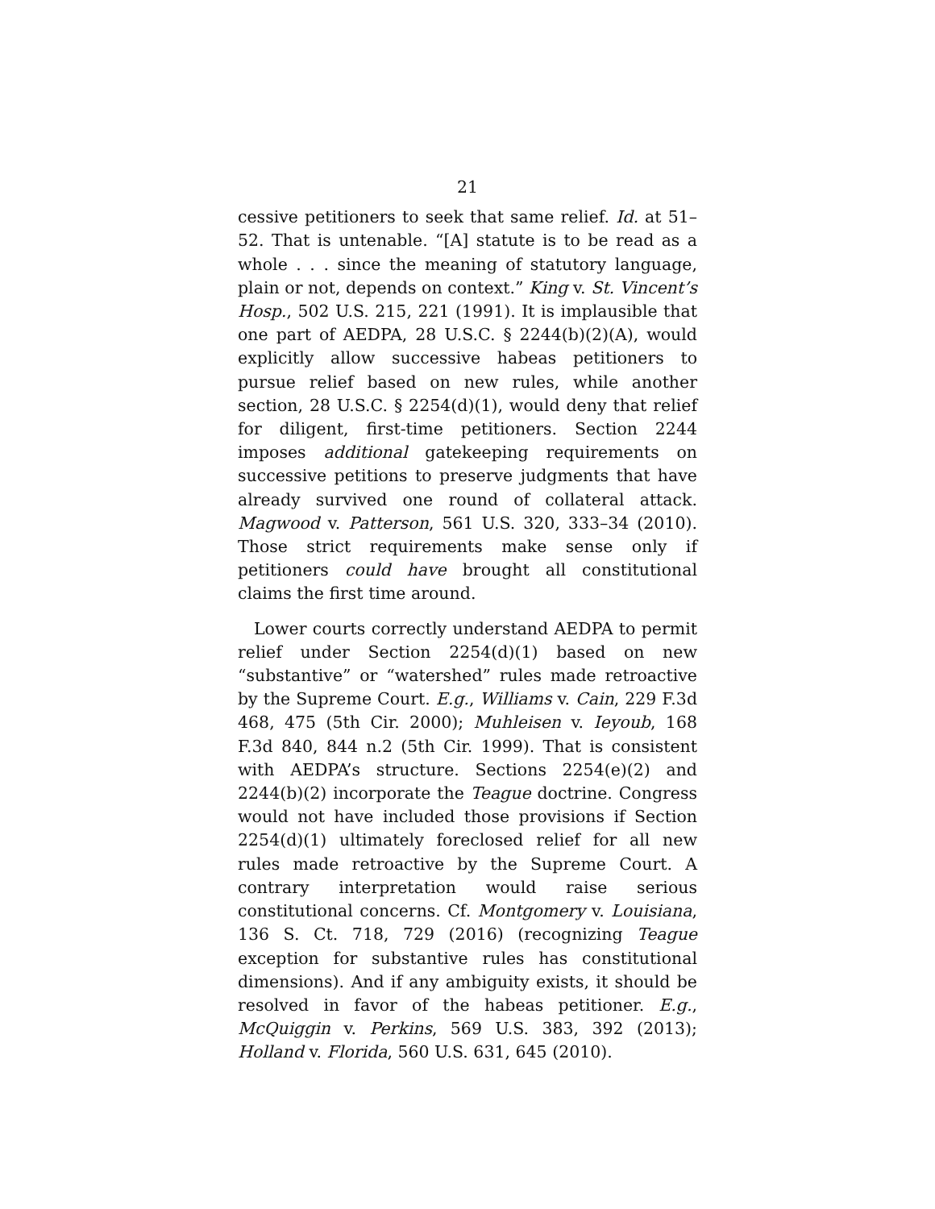21
cessive petitioners to seek that same relief. Id. at 51–52. That is untenable. “[A] statute is to be read as a whole . . . since the meaning of statutory language, plain or not, depends on context.” King v. St. Vincent’s Hosp., 502 U.S. 215, 221 (1991). It is implausible that one part of AEDPA, 28 U.S.C. § 2244(b)(2)(A), would explicitly allow successive habeas petitioners to pursue relief based on new rules, while another section, 28 U.S.C. § 2254(d)(1), would deny that relief for diligent, first-time petitioners. Section 2244 imposes additional gatekeeping requirements on successive petitions to preserve judgments that have already survived one round of collateral attack. Magwood v. Patterson, 561 U.S. 320, 333–34 (2010). Those strict requirements make sense only if petitioners could have brought all constitutional claims the first time around.
Lower courts correctly understand AEDPA to permit relief under Section 2254(d)(1) based on new “substantive” or “watershed” rules made retroactive by the Supreme Court. E.g., Williams v. Cain, 229 F.3d 468, 475 (5th Cir. 2000); Muhleisen v. Ieyoub, 168 F.3d 840, 844 n.2 (5th Cir. 1999). That is consistent with AEDPA’s structure. Sections 2254(e)(2) and 2244(b)(2) incorporate the Teague doctrine. Congress would not have included those provisions if Section 2254(d)(1) ultimately foreclosed relief for all new rules made retroactive by the Supreme Court. A contrary interpretation would raise serious constitutional concerns. Cf. Montgomery v. Louisiana, 136 S. Ct. 718, 729 (2016) (recognizing Teague exception for substantive rules has constitutional dimensions). And if any ambiguity exists, it should be resolved in favor of the habeas petitioner. E.g., McQuiggin v. Perkins, 569 U.S. 383, 392 (2013); Holland v. Florida, 560 U.S. 631, 645 (2010).